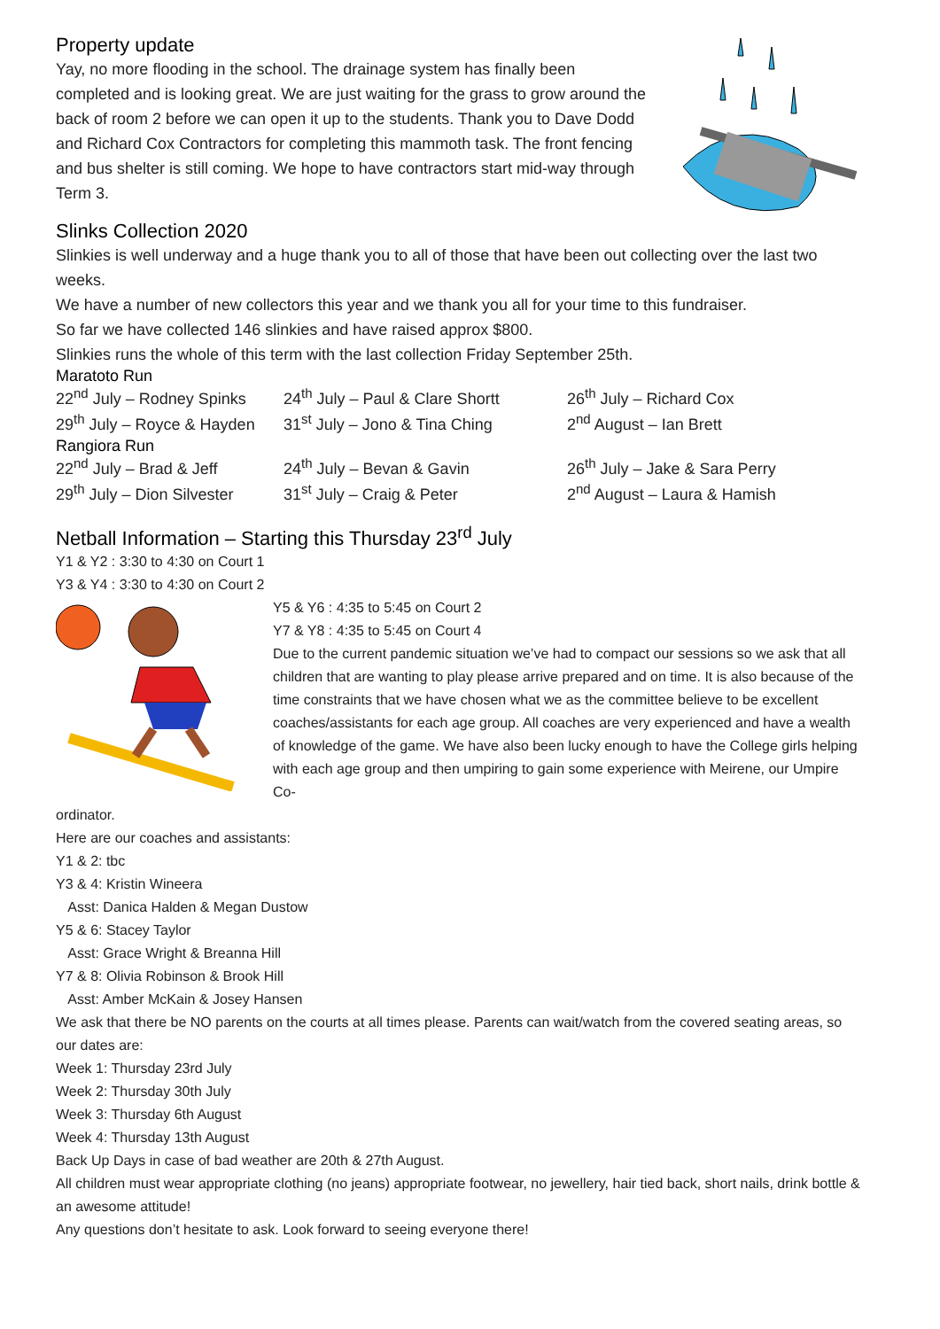Property update
Yay, no more flooding in the school. The drainage system has finally been completed and is looking great. We are just waiting for the grass to grow around the back of room 2 before we can open it up to the students. Thank you to Dave Dodd and Richard Cox Contractors for completing this mammoth task. The front fencing and bus shelter is still coming. We hope to have contractors start mid-way through Term 3.
Slinks Collection 2020
Slinkies is well underway and a huge thank you to all of those that have been out collecting over the last two weeks.
We have a number of new collectors this year and we thank you all for your time to this fundraiser.
So far we have collected 146 slinkies and have raised approx $800.
Slinkies runs the whole of this term with the last collection Friday September 25th.
Maratoto Run
| 22<sup>nd</sup> July – Rodney Spinks | 24<sup>th</sup> July – Paul & Clare Shortt | 26<sup>th</sup> July – Richard Cox |
| 29<sup>th</sup> July – Royce & Hayden | 31<sup>st</sup> July – Jono & Tina Ching | 2<sup>nd</sup> August – Ian Brett |
Rangiora Run
| 22<sup>nd</sup> July – Brad & Jeff | 24<sup>th</sup> July – Bevan & Gavin | 26<sup>th</sup> July – Jake & Sara Perry |
| 29<sup>th</sup> July – Dion Silvester | 31<sup>st</sup> July – Craig & Peter | 2<sup>nd</sup> August – Laura & Hamish |
Netball Information – Starting this Thursday 23<sup>rd</sup> July
Y1 & Y2 : 3:30 to 4:30 on Court 1
Y3 & Y4 : 3:30 to 4:30 on Court 2
Y5 & Y6 : 4:35 to 5:45 on Court 2
Y7 & Y8 : 4:35 to 5:45 on Court 4
Due to the current pandemic situation we’ve had to compact our sessions so we ask that all children that are wanting to play please arrive prepared and on time. It is also because of the time constraints that we have chosen what we as the committee believe to be excellent coaches/assistants for each age group. All coaches are very experienced and have a wealth of knowledge of the game. We have also been lucky enough to have the College girls helping with each age group and then umpiring to gain some experience with Meirene, our Umpire Co-
ordinator.
Here are our coaches and assistants:
Y1 & 2: tbc
Y3 & 4: Kristin Wineera
Asst: Danica Halden & Megan Dustow
Y5 & 6: Stacey Taylor
Asst: Grace Wright & Breanna Hill
Y7 & 8: Olivia Robinson & Brook Hill
Asst: Amber McKain & Josey Hansen
We ask that there be NO parents on the courts at all times please. Parents can wait/watch from the covered seating areas, so our dates are:
Week 1: Thursday 23rd July
Week 2: Thursday 30th July
Week 3: Thursday 6th August
Week 4: Thursday 13th August
Back Up Days in case of bad weather are 20th & 27th August.
All children must wear appropriate clothing (no jeans) appropriate footwear, no jewellery, hair tied back, short nails, drink bottle & an awesome attitude!
Any questions don’t hesitate to ask. Look forward to seeing everyone there!